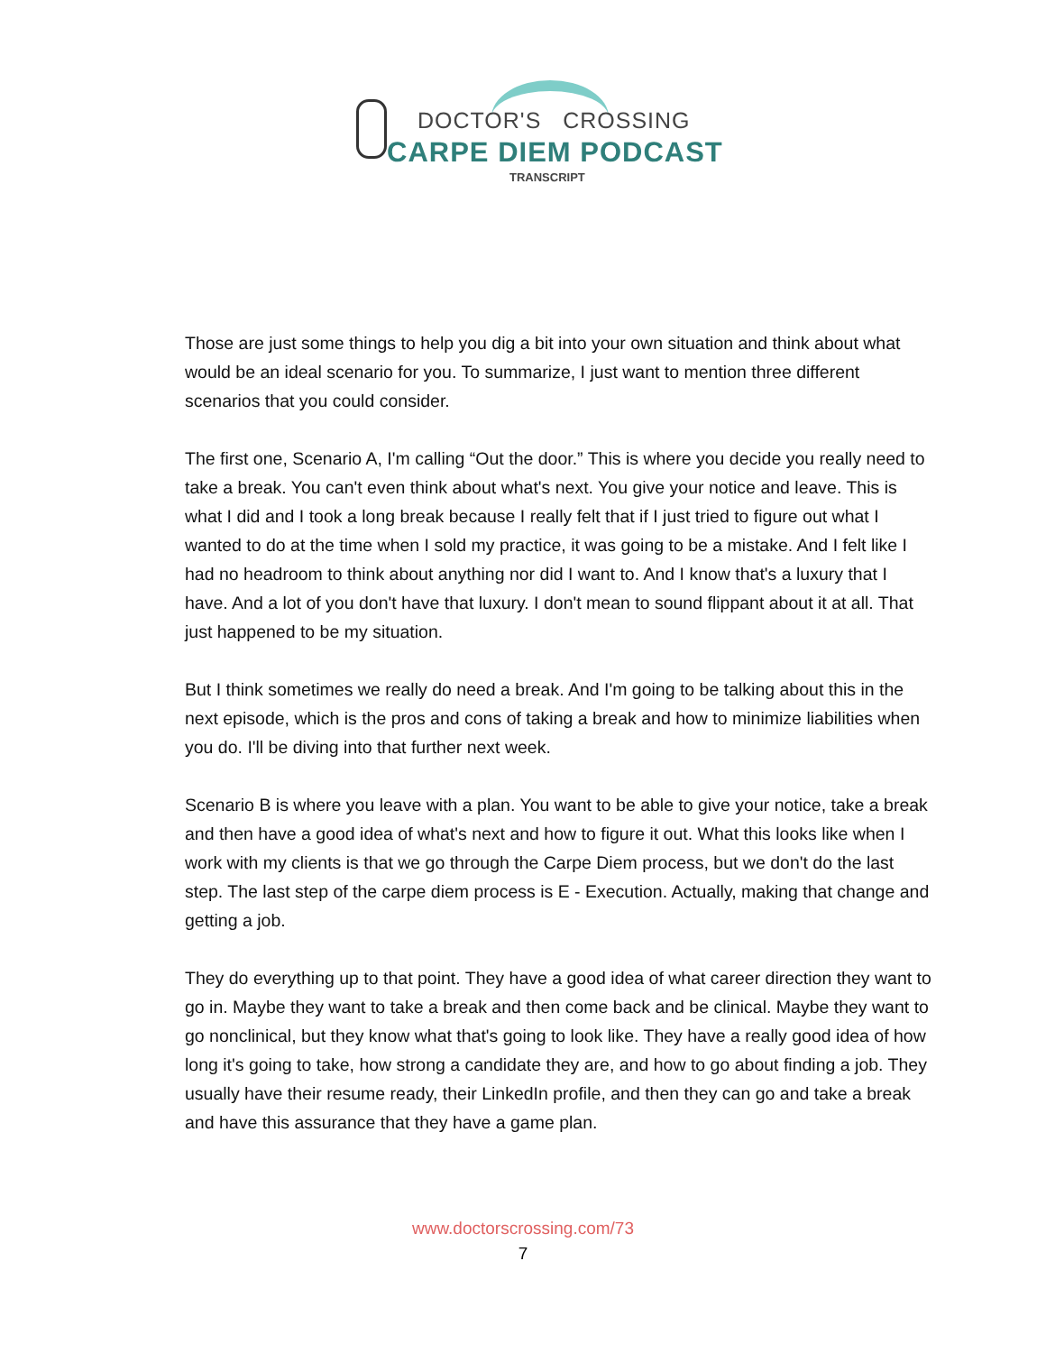DOCTOR'S CROSSING
CARPE DIEM PODCAST
TRANSCRIPT
Those are just some things to help you dig a bit into your own situation and think about what would be an ideal scenario for you. To summarize, I just want to mention three different scenarios that you could consider.
The first one, Scenario A, I'm calling “Out the door.” This is where you decide you really need to take a break. You can't even think about what's next. You give your notice and leave. This is what I did and I took a long break because I really felt that if I just tried to figure out what I wanted to do at the time when I sold my practice, it was going to be a mistake. And I felt like I had no headroom to think about anything nor did I want to. And I know that's a luxury that I have. And a lot of you don't have that luxury. I don't mean to sound flippant about it at all. That just happened to be my situation.
But I think sometimes we really do need a break. And I'm going to be talking about this in the next episode, which is the pros and cons of taking a break and how to minimize liabilities when you do. I'll be diving into that further next week.
Scenario B is where you leave with a plan. You want to be able to give your notice, take a break and then have a good idea of what's next and how to figure it out. What this looks like when I work with my clients is that we go through the Carpe Diem process, but we don't do the last step. The last step of the carpe diem process is E - Execution. Actually, making that change and getting a job.
They do everything up to that point. They have a good idea of what career direction they want to go in. Maybe they want to take a break and then come back and be clinical. Maybe they want to go nonclinical, but they know what that's going to look like. They have a really good idea of how long it's going to take, how strong a candidate they are, and how to go about finding a job. They usually have their resume ready, their LinkedIn profile, and then they can go and take a break and have this assurance that they have a game plan.
www.doctorscrossing.com/73
7